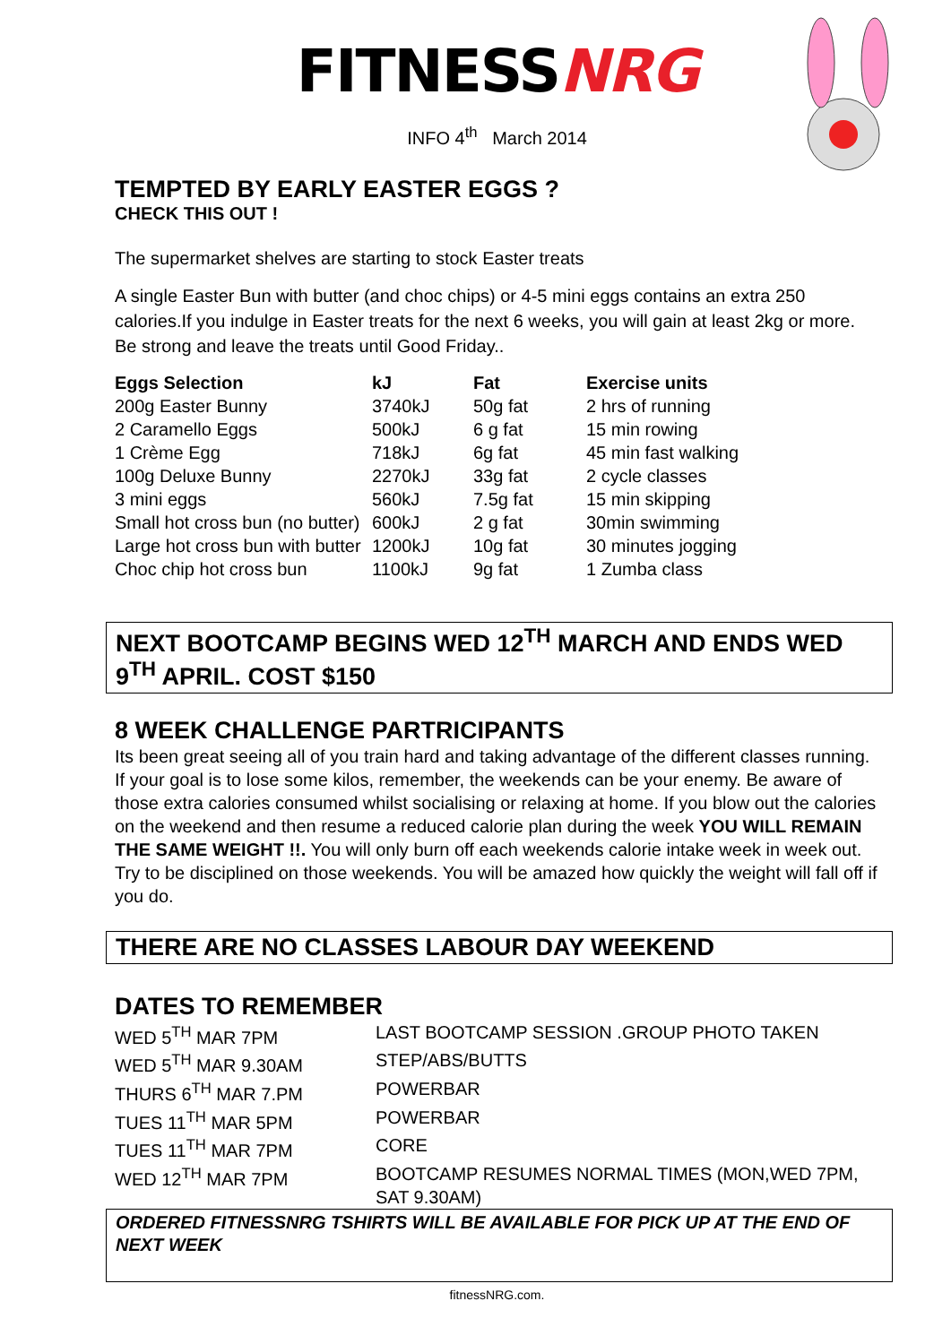FITNESSNRG
INFO 4<sup>th</sup> March 2014
TEMPTED BY EARLY EASTER EGGS ?
CHECK THIS OUT !
The supermarket shelves are starting to stock Easter treats
A single Easter Bun with butter (and choc chips) or 4-5 mini eggs contains an extra 250 calories.If you indulge in Easter treats for the next 6 weeks, you will gain at least 2kg or more. Be strong and leave the treats until Good Friday..
| Eggs Selection | kJ | Fat | Exercise units |
| --- | --- | --- | --- |
| 200g Easter Bunny | 3740kJ | 50g fat | 2 hrs of running |
| 2 Caramello Eggs | 500kJ | 6 g fat | 15 min rowing |
| 1 Crème Egg | 718kJ | 6g fat | 45 min fast walking |
| 100g Deluxe Bunny | 2270kJ | 33g fat | 2 cycle classes |
| 3 mini eggs | 560kJ | 7.5g fat | 15 min skipping |
| Small hot cross bun (no butter) | 600kJ | 2 g fat | 30min swimming |
| Large hot cross bun with butter | 1200kJ | 10g fat | 30 minutes jogging |
| Choc chip hot cross bun | 1100kJ | 9g fat | 1 Zumba class |
NEXT BOOTCAMP BEGINS WED 12<sup>TH</sup> MARCH AND ENDS WED 9<sup>TH</sup> APRIL. COST $150
8 WEEK CHALLENGE PARTRICIPANTS
Its been great seeing all of you train hard and taking advantage of the different classes running. If your goal is to lose some kilos, remember, the weekends can be your enemy. Be aware of those extra calories consumed whilst socialising or relaxing at home. If you blow out the calories on the weekend and then resume a reduced calorie plan during the week YOU WILL REMAIN THE SAME WEIGHT !!. You will only burn off each weekends calorie intake week in week out. Try to be disciplined on those weekends. You will be amazed how quickly the weight will fall off if you do.
THERE ARE NO CLASSES LABOUR DAY WEEKEND
DATES TO REMEMBER
| WED 5<sup>TH</sup> MAR 7PM | LAST BOOTCAMP SESSION .GROUP PHOTO TAKEN |
| WED 5<sup>TH</sup> MAR 9.30AM | STEP/ABS/BUTTS |
| THURS 6<sup>TH</sup> MAR 7.PM | POWERBAR |
| TUES 11<sup>TH</sup> MAR 5PM | POWERBAR |
| TUES 11<sup>TH</sup> MAR 7PM | CORE |
| WED 12<sup>TH</sup> MAR 7PM | BOOTCAMP RESUMES NORMAL TIMES (MON,WED 7PM, SAT 9.30AM) |
ORDERED FITNESSNRG TSHIRTS WILL BE AVAILABLE FOR PICK UP AT THE END OF NEXT WEEK
fitnessNRG.com.